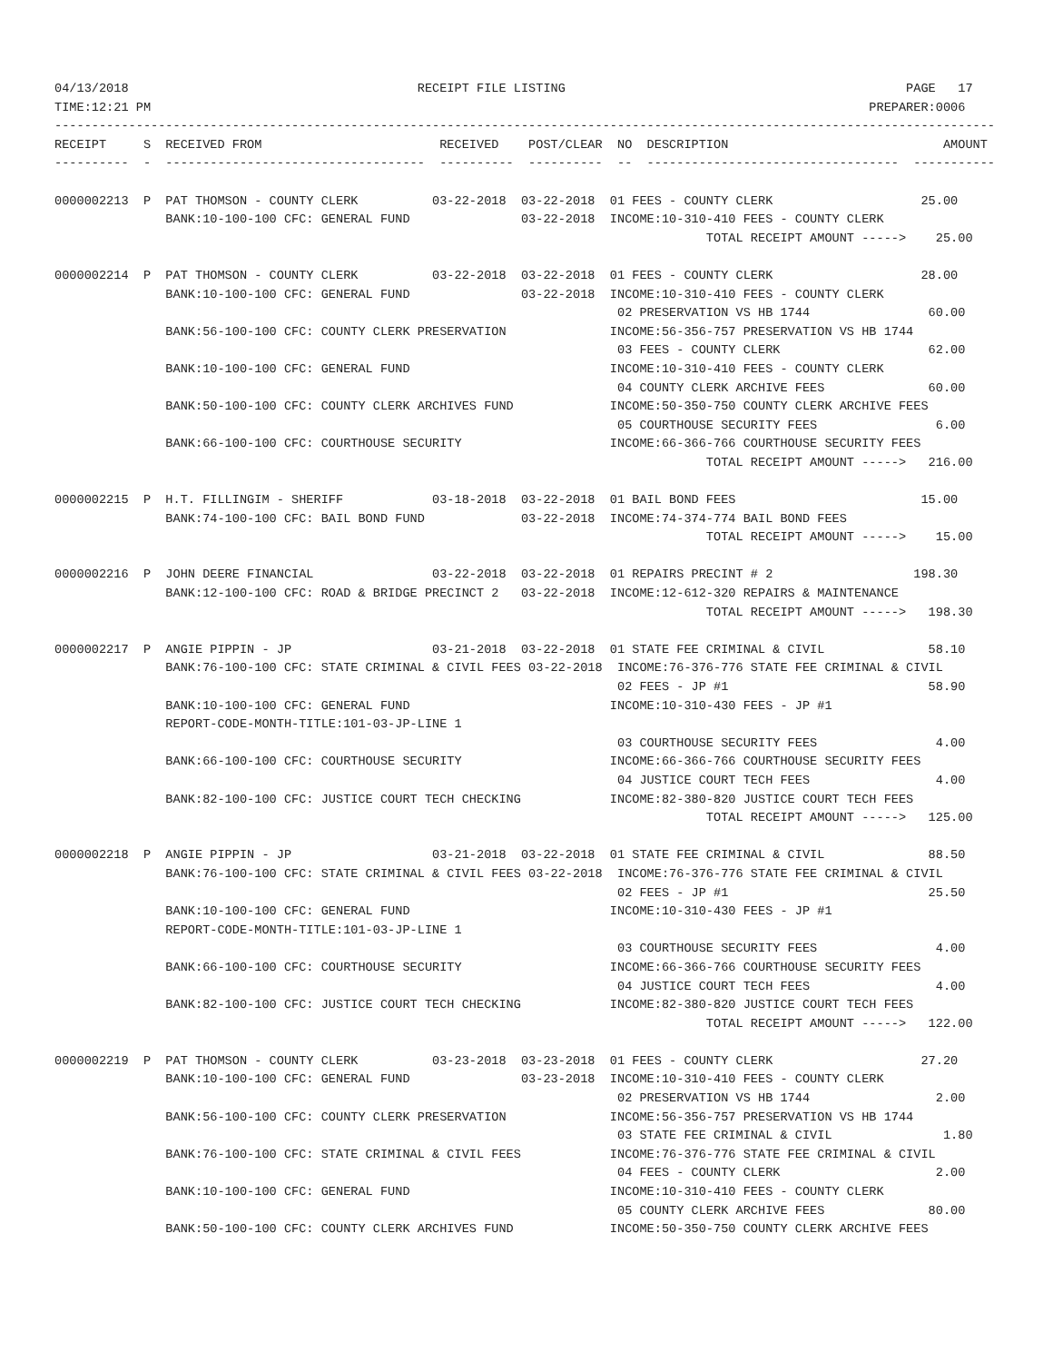04/13/2018                                       RECEIPT FILE LISTING                                              PAGE   17
TIME:12:21 PM                                                                                                 PREPARER:0006
-------------------------------------------------------------------------------------------------------------------------------
RECEIPT     S  RECEIVED FROM                        RECEIVED    POST/CLEAR  NO  DESCRIPTION                             AMOUNT
----------  -  -----------------------------------  ----------  ----------  --  ----------------------------------  -----------

0000002213  P  PAT THOMSON - COUNTY CLERK          03-22-2018  03-22-2018  01 FEES - COUNTY CLERK                    25.00
               BANK:10-100-100 CFC: GENERAL FUND               03-22-2018  INCOME:10-310-410 FEES - COUNTY CLERK
                                                                                        TOTAL RECEIPT AMOUNT ----->    25.00

0000002214  P  PAT THOMSON - COUNTY CLERK          03-22-2018  03-22-2018  01 FEES - COUNTY CLERK                    28.00
               BANK:10-100-100 CFC: GENERAL FUND               03-22-2018  INCOME:10-310-410 FEES - COUNTY CLERK
                                                                            02 PRESERVATION VS HB 1744                60.00
               BANK:56-100-100 CFC: COUNTY CLERK PRESERVATION              INCOME:56-356-757 PRESERVATION VS HB 1744
                                                                            03 FEES - COUNTY CLERK                    62.00
               BANK:10-100-100 CFC: GENERAL FUND                           INCOME:10-310-410 FEES - COUNTY CLERK
                                                                            04 COUNTY CLERK ARCHIVE FEES              60.00
               BANK:50-100-100 CFC: COUNTY CLERK ARCHIVES FUND             INCOME:50-350-750 COUNTY CLERK ARCHIVE FEES
                                                                            05 COURTHOUSE SECURITY FEES                6.00
               BANK:66-100-100 CFC: COURTHOUSE SECURITY                    INCOME:66-366-766 COURTHOUSE SECURITY FEES
                                                                                        TOTAL RECEIPT AMOUNT ----->   216.00

0000002215  P  H.T. FILLINGIM - SHERIFF            03-18-2018  03-22-2018  01 BAIL BOND FEES                         15.00
               BANK:74-100-100 CFC: BAIL BOND FUND             03-22-2018  INCOME:74-374-774 BAIL BOND FEES
                                                                                        TOTAL RECEIPT AMOUNT ----->    15.00

0000002216  P  JOHN DEERE FINANCIAL                03-22-2018  03-22-2018  01 REPAIRS PRECINT # 2                   198.30
               BANK:12-100-100 CFC: ROAD & BRIDGE PRECINCT 2   03-22-2018  INCOME:12-612-320 REPAIRS & MAINTENANCE
                                                                                        TOTAL RECEIPT AMOUNT ----->   198.30

0000002217  P  ANGIE PIPPIN - JP                   03-21-2018  03-22-2018  01 STATE FEE CRIMINAL & CIVIL              58.10
               BANK:76-100-100 CFC: STATE CRIMINAL & CIVIL FEES 03-22-2018  INCOME:76-376-776 STATE FEE CRIMINAL & CIVIL
                                                                            02 FEES - JP #1                           58.90
               BANK:10-100-100 CFC: GENERAL FUND                           INCOME:10-310-430 FEES - JP #1
               REPORT-CODE-MONTH-TITLE:101-03-JP-LINE 1
                                                                            03 COURTHOUSE SECURITY FEES                4.00
               BANK:66-100-100 CFC: COURTHOUSE SECURITY                    INCOME:66-366-766 COURTHOUSE SECURITY FEES
                                                                            04 JUSTICE COURT TECH FEES                 4.00
               BANK:82-100-100 CFC: JUSTICE COURT TECH CHECKING            INCOME:82-380-820 JUSTICE COURT TECH FEES
                                                                                        TOTAL RECEIPT AMOUNT ----->   125.00

0000002218  P  ANGIE PIPPIN - JP                   03-21-2018  03-22-2018  01 STATE FEE CRIMINAL & CIVIL              88.50
               BANK:76-100-100 CFC: STATE CRIMINAL & CIVIL FEES 03-22-2018  INCOME:76-376-776 STATE FEE CRIMINAL & CIVIL
                                                                            02 FEES - JP #1                           25.50
               BANK:10-100-100 CFC: GENERAL FUND                           INCOME:10-310-430 FEES - JP #1
               REPORT-CODE-MONTH-TITLE:101-03-JP-LINE 1
                                                                            03 COURTHOUSE SECURITY FEES                4.00
               BANK:66-100-100 CFC: COURTHOUSE SECURITY                    INCOME:66-366-766 COURTHOUSE SECURITY FEES
                                                                            04 JUSTICE COURT TECH FEES                 4.00
               BANK:82-100-100 CFC: JUSTICE COURT TECH CHECKING            INCOME:82-380-820 JUSTICE COURT TECH FEES
                                                                                        TOTAL RECEIPT AMOUNT ----->   122.00

0000002219  P  PAT THOMSON - COUNTY CLERK          03-23-2018  03-23-2018  01 FEES - COUNTY CLERK                    27.20
               BANK:10-100-100 CFC: GENERAL FUND               03-23-2018  INCOME:10-310-410 FEES - COUNTY CLERK
                                                                            02 PRESERVATION VS HB 1744                 2.00
               BANK:56-100-100 CFC: COUNTY CLERK PRESERVATION              INCOME:56-356-757 PRESERVATION VS HB 1744
                                                                            03 STATE FEE CRIMINAL & CIVIL               1.80
               BANK:76-100-100 CFC: STATE CRIMINAL & CIVIL FEES            INCOME:76-376-776 STATE FEE CRIMINAL & CIVIL
                                                                            04 FEES - COUNTY CLERK                     2.00
               BANK:10-100-100 CFC: GENERAL FUND                           INCOME:10-310-410 FEES - COUNTY CLERK
                                                                            05 COUNTY CLERK ARCHIVE FEES              80.00
               BANK:50-100-100 CFC: COUNTY CLERK ARCHIVES FUND             INCOME:50-350-750 COUNTY CLERK ARCHIVE FEES